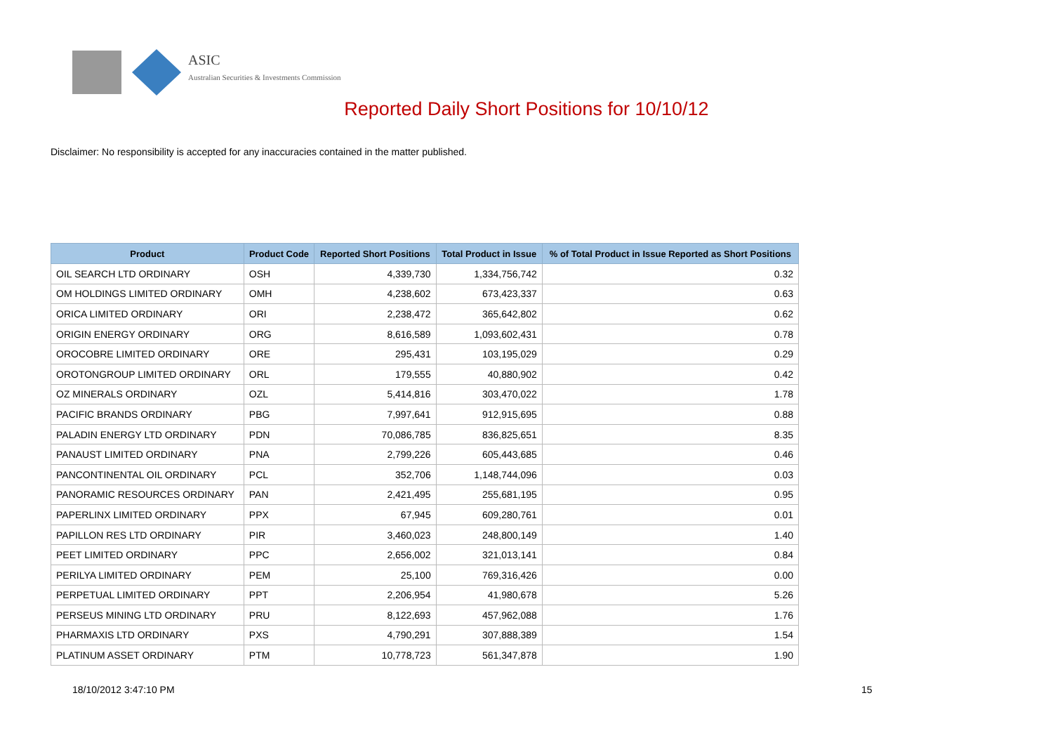ASIC
Australian Securities & Investments Commission
Reported Daily Short Positions for 10/10/12
Disclaimer: No responsibility is accepted for any inaccuracies contained in the matter published.
| Product | Product Code | Reported Short Positions | Total Product in Issue | % of Total Product in Issue Reported as Short Positions |
| --- | --- | --- | --- | --- |
| OIL SEARCH LTD ORDINARY | OSH | 4,339,730 | 1,334,756,742 | 0.32 |
| OM HOLDINGS LIMITED ORDINARY | OMH | 4,238,602 | 673,423,337 | 0.63 |
| ORICA LIMITED ORDINARY | ORI | 2,238,472 | 365,642,802 | 0.62 |
| ORIGIN ENERGY ORDINARY | ORG | 8,616,589 | 1,093,602,431 | 0.78 |
| OROCOBRE LIMITED ORDINARY | ORE | 295,431 | 103,195,029 | 0.29 |
| OROTONGROUP LIMITED ORDINARY | ORL | 179,555 | 40,880,902 | 0.42 |
| OZ MINERALS ORDINARY | OZL | 5,414,816 | 303,470,022 | 1.78 |
| PACIFIC BRANDS ORDINARY | PBG | 7,997,641 | 912,915,695 | 0.88 |
| PALADIN ENERGY LTD ORDINARY | PDN | 70,086,785 | 836,825,651 | 8.35 |
| PANAUST LIMITED ORDINARY | PNA | 2,799,226 | 605,443,685 | 0.46 |
| PANCONTINENTAL OIL ORDINARY | PCL | 352,706 | 1,148,744,096 | 0.03 |
| PANORAMIC RESOURCES ORDINARY | PAN | 2,421,495 | 255,681,195 | 0.95 |
| PAPERLINX LIMITED ORDINARY | PPX | 67,945 | 609,280,761 | 0.01 |
| PAPILLON RES LTD ORDINARY | PIR | 3,460,023 | 248,800,149 | 1.40 |
| PEET LIMITED ORDINARY | PPC | 2,656,002 | 321,013,141 | 0.84 |
| PERILYA LIMITED ORDINARY | PEM | 25,100 | 769,316,426 | 0.00 |
| PERPETUAL LIMITED ORDINARY | PPT | 2,206,954 | 41,980,678 | 5.26 |
| PERSEUS MINING LTD ORDINARY | PRU | 8,122,693 | 457,962,088 | 1.76 |
| PHARMAXIS LTD ORDINARY | PXS | 4,790,291 | 307,888,389 | 1.54 |
| PLATINUM ASSET ORDINARY | PTM | 10,778,723 | 561,347,878 | 1.90 |
18/10/2012 3:47:10 PM 15